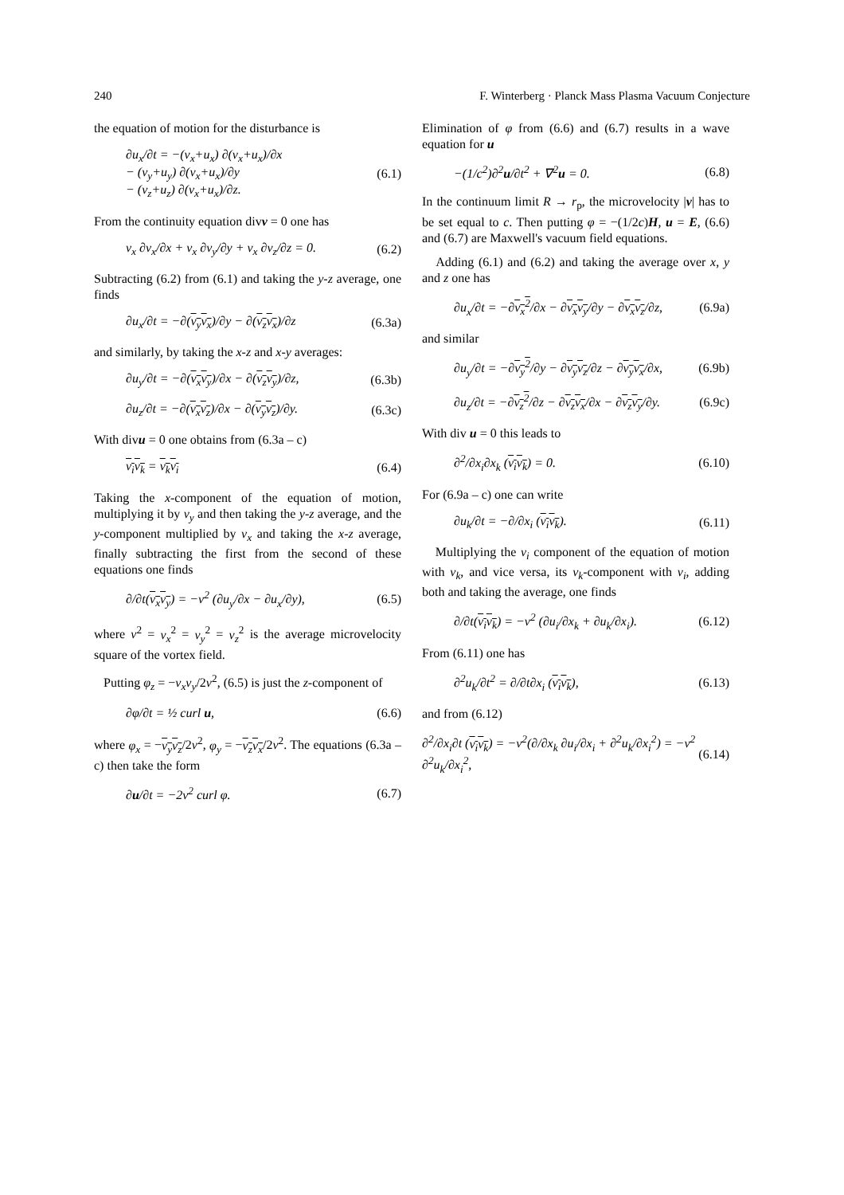240 F. Winterberg · Planck Mass Plasma Vacuum Conjecture
the equation of motion for the disturbance is
∂u<sub>x</sub>/∂t = −(v<sub>x</sub>+u<sub>x</sub>) ∂(v<sub>x</sub>+u<sub>x</sub>)/∂x
− (v<sub>y</sub>+u<sub>y</sub>) ∂(v<sub>x</sub>+u<sub>x</sub>)/∂y
− (v<sub>z</sub>+u<sub>z</sub>) ∂(v<sub>x</sub>+u<sub>x</sub>)/∂z. (6.1)
From the continuity equation divv = 0 one has
v<sub>x</sub> ∂v<sub>x</sub>/∂x + v<sub>x</sub> ∂v<sub>y</sub>/∂y + v<sub>x</sub> ∂v<sub>z</sub>/∂z = 0. (6.2)
Subtracting (6.2) from (6.1) and taking the y-z average, one finds
∂u<sub>x</sub>/∂t = −∂(v<sub>y</sub>v<sub>x</sub>)/∂y − ∂(v<sub>z</sub>v<sub>x</sub>)/∂z (6.3a)
and similarly, by taking the x-z and x-y averages:
∂u<sub>y</sub>/∂t = −∂(v<sub>x</sub>v<sub>y</sub>)/∂x − ∂(v<sub>z</sub>v<sub>y</sub>)/∂z, (6.3b)
∂u<sub>z</sub>/∂t = −∂(v<sub>x</sub>v<sub>z</sub>)/∂x − ∂(v<sub>y</sub>v<sub>z</sub>)/∂y. (6.3c)
With divu = 0 one obtains from (6.3a – c)
v<sub>i</sub>v<sub>k</sub> = v<sub>k</sub>v<sub>i</sub> (6.4)
Taking the x-component of the equation of motion, multiplying it by v<sub>y</sub> and then taking the y-z average, and the y-component multiplied by v<sub>x</sub> and taking the x-z average, finally subtracting the first from the second of these equations one finds
∂/∂t(v<sub>x</sub>v<sub>y</sub>) = −v<sup>2</sup> (∂u<sub>y</sub>/∂x − ∂u<sub>x</sub>/∂y), (6.5)
where v<sup>2</sup> = v<sub>x</sub><sup>2</sup> = v<sub>y</sub><sup>2</sup> = v<sub>z</sub><sup>2</sup> is the average microvelocity square of the vortex field.
Putting φ<sub>z</sub> = −v<sub>x</sub>v<sub>y</sub>/2v<sup>2</sup>, (6.5) is just the z-component of
∂φ/∂t = ½ curl u, (6.6)
where φ<sub>x</sub> = −v<sub>y</sub>v<sub>z</sub>/2v<sup>2</sup>, φ<sub>y</sub> = −v<sub>z</sub>v<sub>x</sub>/2v<sup>2</sup>. The equations (6.3a – c) then take the form
∂u/∂t = −2v<sup>2</sup> curl φ. (6.7)
Elimination of φ from (6.6) and (6.7) results in a wave equation for u
−(1/c<sup>2</sup>)∂<sup>2</sup>u/∂t<sup>2</sup> + ∇<sup>2</sup>u = 0. (6.8)
In the continuum limit R → r<sub>p</sub>, the microvelocity |v| has to be set equal to c. Then putting φ = −(1/2c)H, u = E, (6.6) and (6.7) are Maxwell's vacuum field equations.
Adding (6.1) and (6.2) and taking the average over x, y and z one has
∂u<sub>x</sub>/∂t = −∂v<sub>x</sub><sup>2</sup>/∂x − ∂v<sub>x</sub>v<sub>y</sub>/∂y − ∂v<sub>x</sub>v<sub>z</sub>/∂z, (6.9a)
and similar
∂u<sub>y</sub>/∂t = −∂v<sub>y</sub><sup>2</sup>/∂y − ∂v<sub>y</sub>v<sub>z</sub>/∂z − ∂v<sub>y</sub>v<sub>x</sub>/∂x, (6.9b)
∂u<sub>z</sub>/∂t = −∂v<sub>z</sub><sup>2</sup>/∂z − ∂v<sub>z</sub>v<sub>x</sub>/∂x − ∂v<sub>z</sub>v<sub>y</sub>/∂y. (6.9c)
With div u = 0 this leads to
∂<sup>2</sup>/∂x<sub>i</sub>∂x<sub>k</sub> (v<sub>i</sub>v<sub>k</sub>) = 0. (6.10)
For (6.9a – c) one can write
∂u<sub>k</sub>/∂t = −∂/∂x<sub>i</sub> (v<sub>i</sub>v<sub>k</sub>). (6.11)
Multiplying the v<sub>i</sub> component of the equation of motion with v<sub>k</sub>, and vice versa, its v<sub>k</sub>-component with v<sub>i</sub>, adding both and taking the average, one finds
∂/∂t(v<sub>i</sub>v<sub>k</sub>) = −v<sup>2</sup> (∂u<sub>i</sub>/∂x<sub>k</sub> + ∂u<sub>k</sub>/∂x<sub>i</sub>). (6.12)
From (6.11) one has
∂<sup>2</sup>u<sub>k</sub>/∂t<sup>2</sup> = ∂/∂t∂x<sub>i</sub> (v<sub>i</sub>v<sub>k</sub>), (6.13)
and from (6.12)
∂<sup>2</sup>/∂x<sub>i</sub>∂t (v<sub>i</sub>v<sub>k</sub>) = −v<sup>2</sup>(∂/∂x<sub>k</sub> ∂u<sub>i</sub>/∂x<sub>i</sub> + ∂<sup>2</sup>u<sub>k</sub>/∂x<sub>i</sub><sup>2</sup>) = −v<sup>2</sup> ∂<sup>2</sup>u<sub>k</sub>/∂x<sub>i</sub><sup>2</sup>, (6.14)